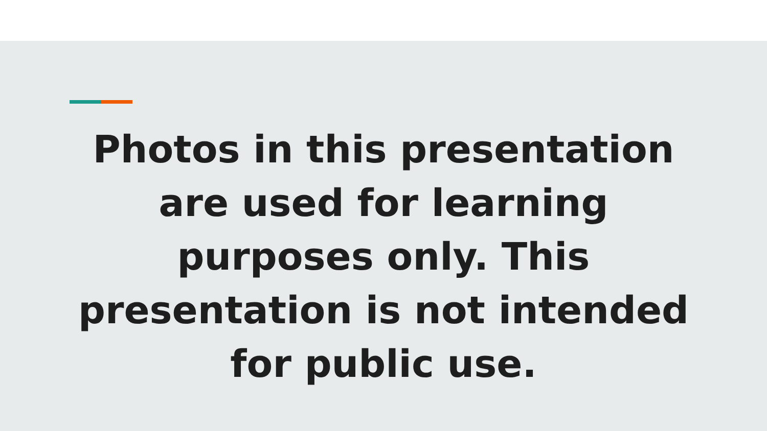Photos in this presentation
are used for learning
purposes only. This
presentation is not intended
for public use.